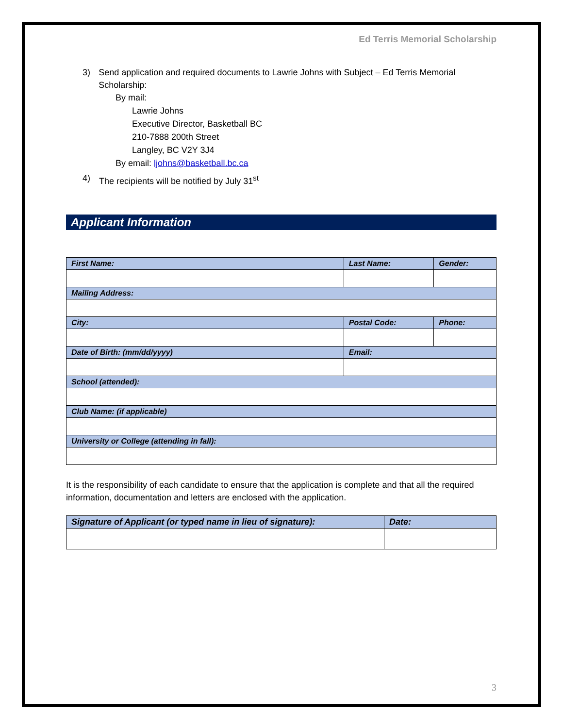Ed Terris Memorial Scholarship
3) Send application and required documents to Lawrie Johns with Subject – Ed Terris Memorial Scholarship:
By mail:
Lawrie Johns
Executive Director, Basketball BC
210-7888 200th Street
Langley, BC V2Y 3J4
By email: ljohns@basketball.bc.ca
4) The recipients will be notified by July 31<sup>st</sup>
Applicant Information
| First Name: | | Last Name: | | | Gender: |
| --- | --- | --- | --- | --- | --- |
| Mailing Address: | | | | | |
| City: | | | Postal Code: | Phone: | |
| Date of Birth: (mm/dd/yyyy) | Email: | | | | |
| School (attended): | | | | | |
| Club Name: (if applicable) | | | | | |
| University or College (attending in fall): | | | | | |
It is the responsibility of each candidate to ensure that the application is complete and that all the required information, documentation and letters are enclosed with the application.
| Signature of Applicant (or typed name in lieu of signature): | Date: |
| --- | --- |
3